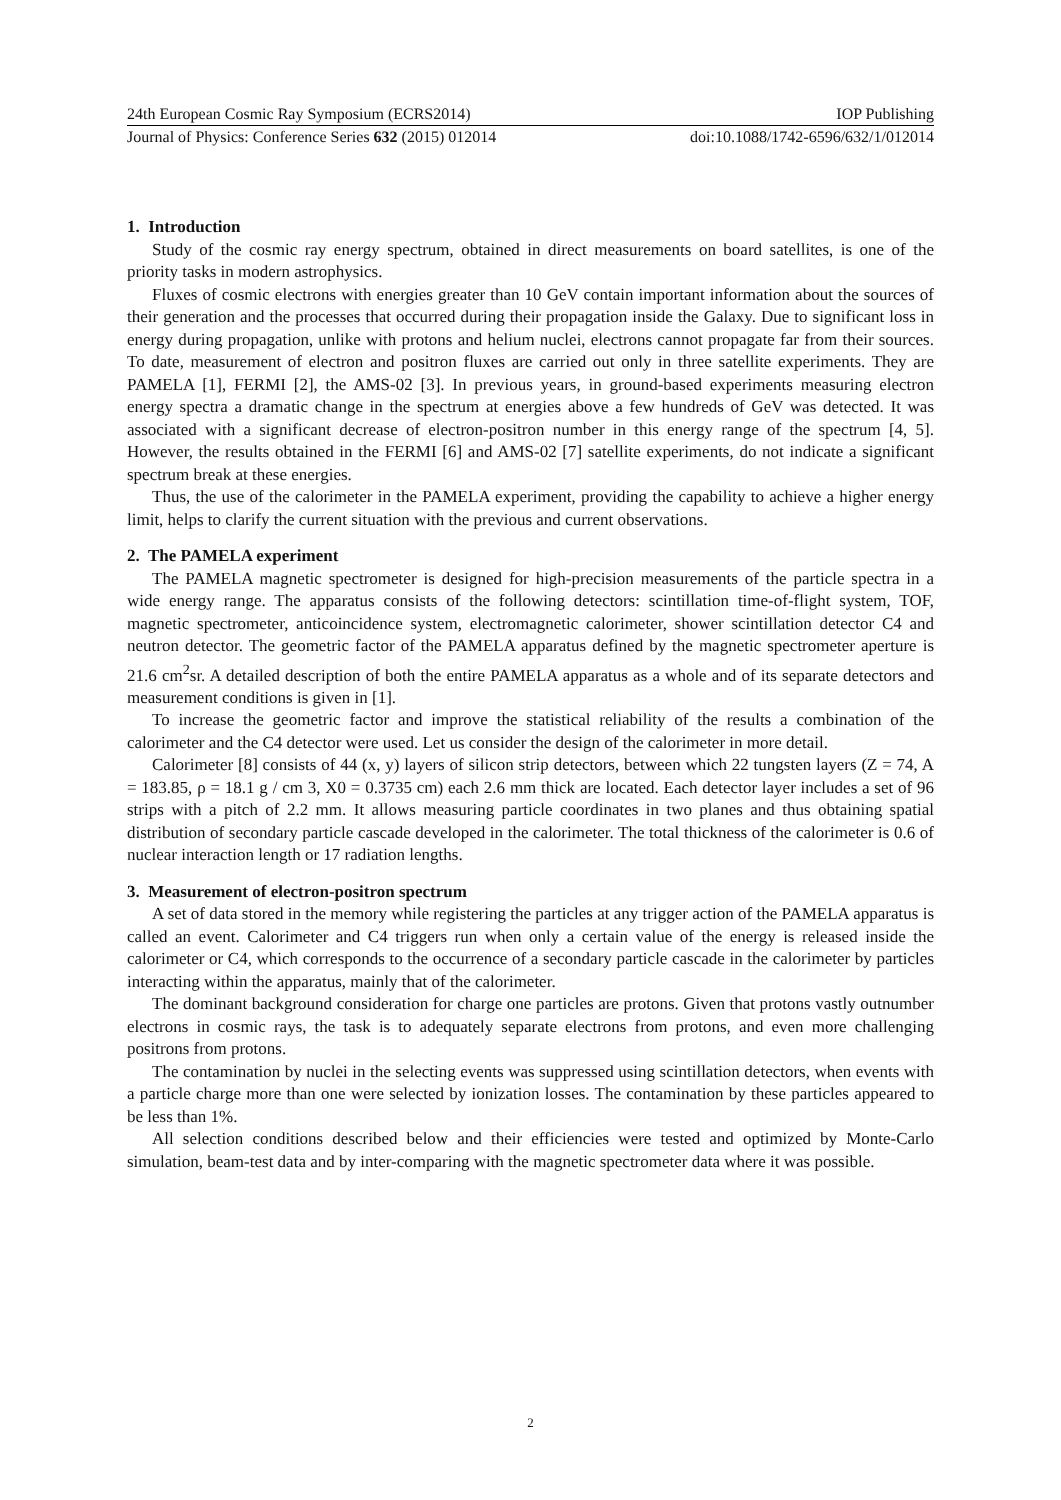24th European Cosmic Ray Symposium (ECRS2014) IOP Publishing
Journal of Physics: Conference Series 632 (2015) 012014 doi:10.1088/1742-6596/632/1/012014
1. Introduction
Study of the cosmic ray energy spectrum, obtained in direct measurements on board satellites, is one of the priority tasks in modern astrophysics.
Fluxes of cosmic electrons with energies greater than 10 GeV contain important information about the sources of their generation and the processes that occurred during their propagation inside the Galaxy. Due to significant loss in energy during propagation, unlike with protons and helium nuclei, electrons cannot propagate far from their sources. To date, measurement of electron and positron fluxes are carried out only in three satellite experiments. They are PAMELA [1], FERMI [2], the AMS-02 [3]. In previous years, in ground-based experiments measuring electron energy spectra a dramatic change in the spectrum at energies above a few hundreds of GeV was detected. It was associated with a significant decrease of electron-positron number in this energy range of the spectrum [4, 5]. However, the results obtained in the FERMI [6] and AMS-02 [7] satellite experiments, do not indicate a significant spectrum break at these energies.
Thus, the use of the calorimeter in the PAMELA experiment, providing the capability to achieve a higher energy limit, helps to clarify the current situation with the previous and current observations.
2. The PAMELA experiment
The PAMELA magnetic spectrometer is designed for high-precision measurements of the particle spectra in a wide energy range. The apparatus consists of the following detectors: scintillation time-of-flight system, TOF, magnetic spectrometer, anticoincidence system, electromagnetic calorimeter, shower scintillation detector C4 and neutron detector. The geometric factor of the PAMELA apparatus defined by the magnetic spectrometer aperture is 21.6 cm<sup>2</sup>sr. A detailed description of both the entire PAMELA apparatus as a whole and of its separate detectors and measurement conditions is given in [1].
To increase the geometric factor and improve the statistical reliability of the results a combination of the calorimeter and the C4 detector were used. Let us consider the design of the calorimeter in more detail.
Calorimeter [8] consists of 44 (x, y) layers of silicon strip detectors, between which 22 tungsten layers (Z = 74, A = 183.85, ρ = 18.1 g / cm 3, X0 = 0.3735 cm) each 2.6 mm thick are located. Each detector layer includes a set of 96 strips with a pitch of 2.2 mm. It allows measuring particle coordinates in two planes and thus obtaining spatial distribution of secondary particle cascade developed in the calorimeter. The total thickness of the calorimeter is 0.6 of nuclear interaction length or 17 radiation lengths.
3. Measurement of electron-positron spectrum
A set of data stored in the memory while registering the particles at any trigger action of the PAMELA apparatus is called an event. Calorimeter and C4 triggers run when only a certain value of the energy is released inside the calorimeter or C4, which corresponds to the occurrence of a secondary particle cascade in the calorimeter by particles interacting within the apparatus, mainly that of the calorimeter.
The dominant background consideration for charge one particles are protons. Given that protons vastly outnumber electrons in cosmic rays, the task is to adequately separate electrons from protons, and even more challenging positrons from protons.
The contamination by nuclei in the selecting events was suppressed using scintillation detectors, when events with a particle charge more than one were selected by ionization losses. The contamination by these particles appeared to be less than 1%.
All selection conditions described below and their efficiencies were tested and optimized by Monte-Carlo simulation, beam-test data and by inter-comparing with the magnetic spectrometer data where it was possible.
2